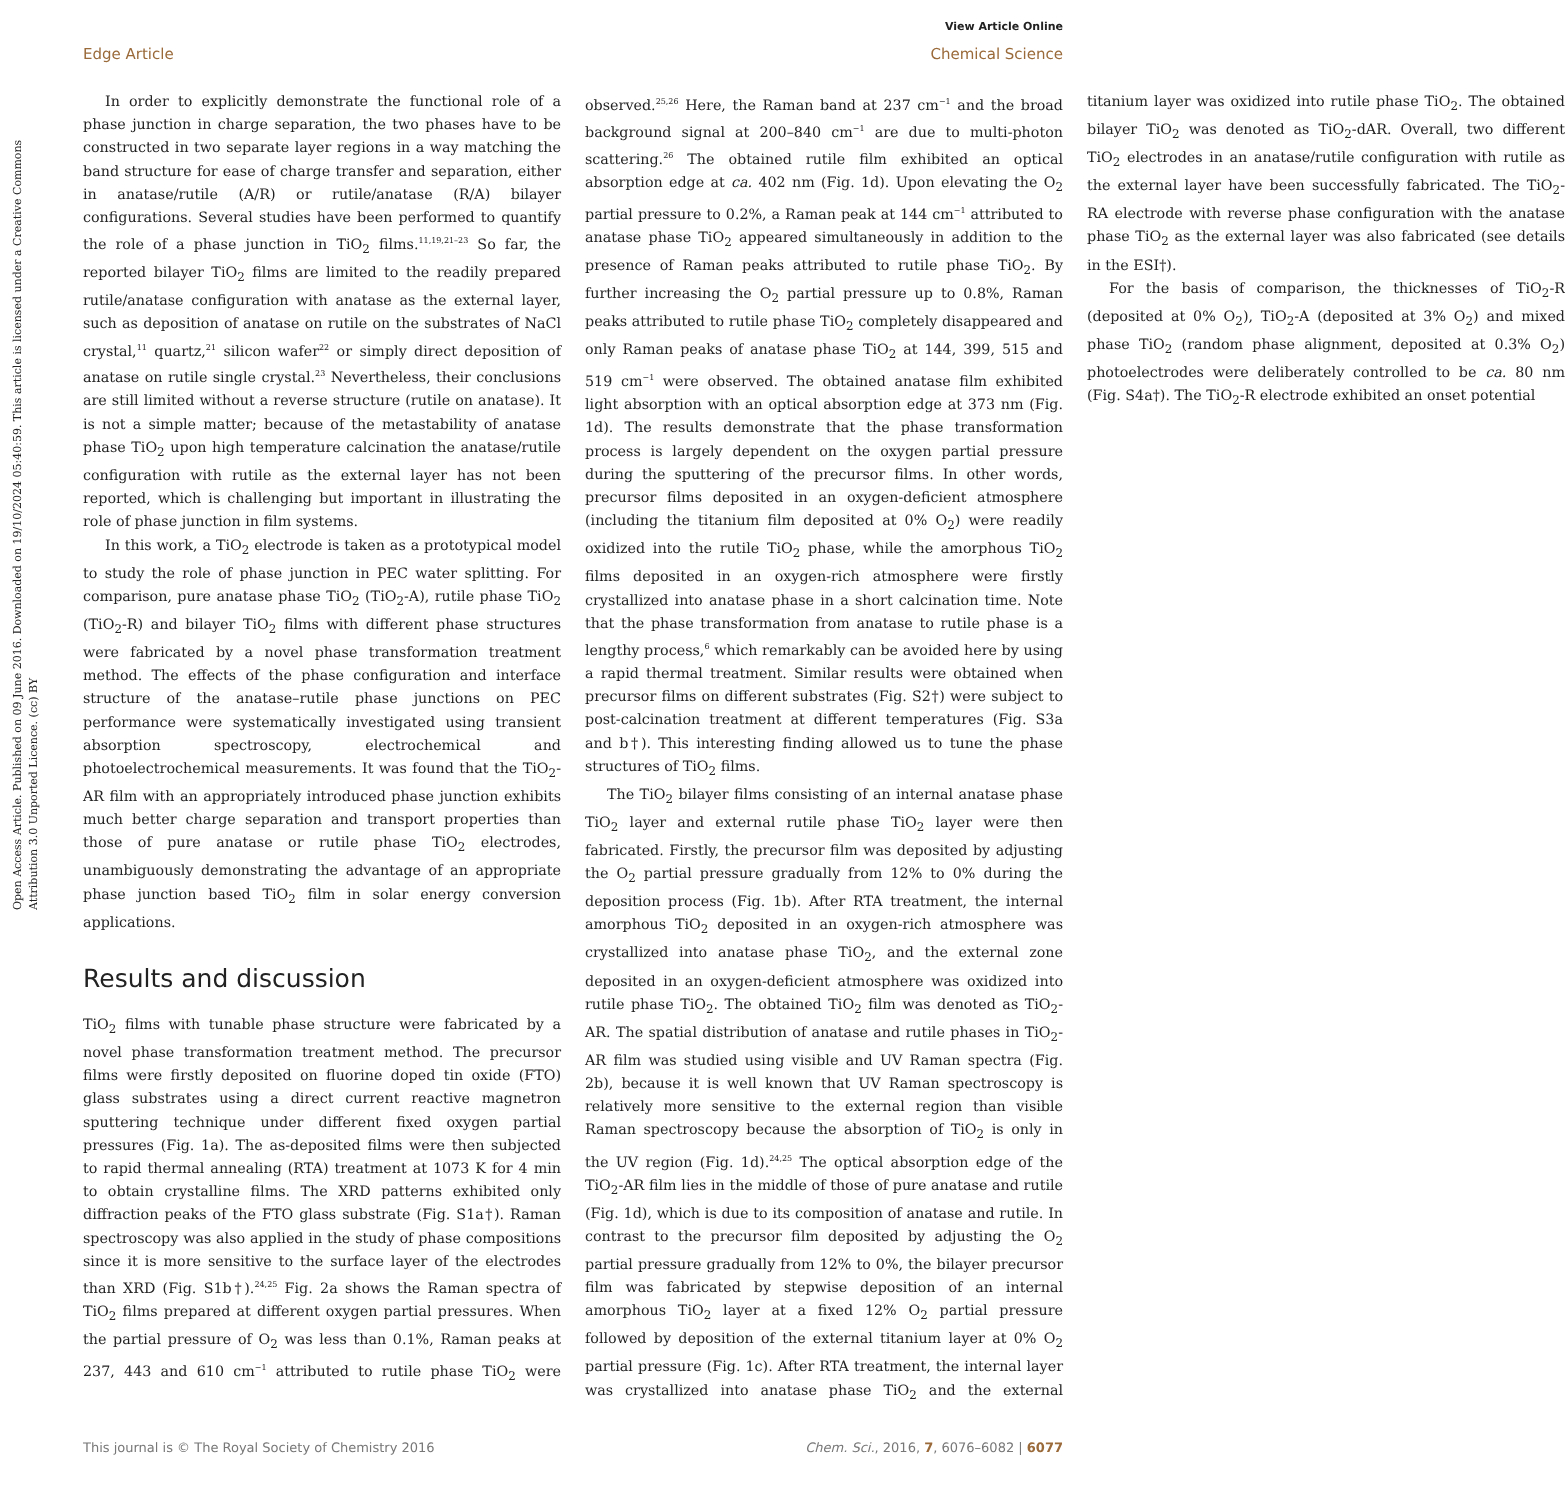View Article Online
Edge Article Chemical Science
Open Access Article. Published on 09 June 2016. Downloaded on 19/10/2024 05:40:59. This article is licensed under a Creative Commons Attribution 3.0 Unported Licence. (cc) BY
In order to explicitly demonstrate the functional role of a phase junction in charge separation, the two phases have to be constructed in two separate layer regions in a way matching the band structure for ease of charge transfer and separation, either in anatase/rutile (A/R) or rutile/anatase (R/A) bilayer configurations. Several studies have been performed to quantify the role of a phase junction in TiO<sub>2</sub> films.<sup>11,19,21–23</sup> So far, the reported bilayer TiO<sub>2</sub> films are limited to the readily prepared rutile/anatase configuration with anatase as the external layer, such as deposition of anatase on rutile on the substrates of NaCl crystal,<sup>11</sup> quartz,<sup>21</sup> silicon wafer<sup>22</sup> or simply direct deposition of anatase on rutile single crystal.<sup>23</sup> Nevertheless, their conclusions are still limited without a reverse structure (rutile on anatase). It is not a simple matter; because of the metastability of anatase phase TiO<sub>2</sub> upon high temperature calcination the anatase/rutile configuration with rutile as the external layer has not been reported, which is challenging but important in illustrating the role of phase junction in film systems.
In this work, a TiO<sub>2</sub> electrode is taken as a prototypical model to study the role of phase junction in PEC water splitting. For comparison, pure anatase phase TiO<sub>2</sub> (TiO<sub>2</sub>-A), rutile phase TiO<sub>2</sub> (TiO<sub>2</sub>-R) and bilayer TiO<sub>2</sub> films with different phase structures were fabricated by a novel phase transformation treatment method. The effects of the phase configuration and interface structure of the anatase–rutile phase junctions on PEC performance were systematically investigated using transient absorption spectroscopy, electrochemical and photoelectrochemical measurements. It was found that the TiO<sub>2</sub>-AR film with an appropriately introduced phase junction exhibits much better charge separation and transport properties than those of pure anatase or rutile phase TiO<sub>2</sub> electrodes, unambiguously demonstrating the advantage of an appropriate phase junction based TiO<sub>2</sub> film in solar energy conversion applications.
Results and discussion
TiO<sub>2</sub> films with tunable phase structure were fabricated by a novel phase transformation treatment method. The precursor films were firstly deposited on fluorine doped tin oxide (FTO) glass substrates using a direct current reactive magnetron sputtering technique under different fixed oxygen partial pressures (Fig. 1a). The as-deposited films were then subjected to rapid thermal annealing (RTA) treatment at 1073 K for 4 min to obtain crystalline films. The XRD patterns exhibited only diffraction peaks of the FTO glass substrate (Fig. S1a†). Raman spectroscopy was also applied in the study of phase compositions since it is more sensitive to the surface layer of the electrodes than XRD (Fig. S1b†).<sup>24,25</sup> Fig. 2a shows the Raman spectra of TiO<sub>2</sub> films prepared at different oxygen partial pressures. When the partial pressure of O<sub>2</sub> was less than 0.1%, Raman peaks at 237, 443 and 610 cm<sup>−1</sup> attributed to rutile phase TiO<sub>2</sub> were observed.<sup>25,26</sup> Here, the Raman band at 237 cm<sup>−1</sup> and the broad background signal at 200–840 cm<sup>−1</sup> are due to multi-photon scattering.<sup>26</sup> The obtained rutile film exhibited an optical absorption edge at ca. 402 nm (Fig. 1d). Upon elevating the O<sub>2</sub> partial pressure to 0.2%, a Raman peak at 144 cm<sup>−1</sup> attributed to anatase phase TiO<sub>2</sub> appeared simultaneously in addition to the presence of Raman peaks attributed to rutile phase TiO<sub>2</sub>. By further increasing the O<sub>2</sub> partial pressure up to 0.8%, Raman peaks attributed to rutile phase TiO<sub>2</sub> completely disappeared and only Raman peaks of anatase phase TiO<sub>2</sub> at 144, 399, 515 and 519 cm<sup>−1</sup> were observed. The obtained anatase film exhibited light absorption with an optical absorption edge at 373 nm (Fig. 1d). The results demonstrate that the phase transformation process is largely dependent on the oxygen partial pressure during the sputtering of the precursor films. In other words, precursor films deposited in an oxygen-deficient atmosphere (including the titanium film deposited at 0% O<sub>2</sub>) were readily oxidized into the rutile TiO<sub>2</sub> phase, while the amorphous TiO<sub>2</sub> films deposited in an oxygen-rich atmosphere were firstly crystallized into anatase phase in a short calcination time. Note that the phase transformation from anatase to rutile phase is a lengthy process,<sup>6</sup> which remarkably can be avoided here by using a rapid thermal treatment. Similar results were obtained when precursor films on different substrates (Fig. S2†) were subject to post-calcination treatment at different temperatures (Fig. S3a and b†). This interesting finding allowed us to tune the phase structures of TiO<sub>2</sub> films.
The TiO<sub>2</sub> bilayer films consisting of an internal anatase phase TiO<sub>2</sub> layer and external rutile phase TiO<sub>2</sub> layer were then fabricated. Firstly, the precursor film was deposited by adjusting the O<sub>2</sub> partial pressure gradually from 12% to 0% during the deposition process (Fig. 1b). After RTA treatment, the internal amorphous TiO<sub>2</sub> deposited in an oxygen-rich atmosphere was crystallized into anatase phase TiO<sub>2</sub>, and the external zone deposited in an oxygen-deficient atmosphere was oxidized into rutile phase TiO<sub>2</sub>. The obtained TiO<sub>2</sub> film was denoted as TiO<sub>2</sub>-AR. The spatial distribution of anatase and rutile phases in TiO<sub>2</sub>-AR film was studied using visible and UV Raman spectra (Fig. 2b), because it is well known that UV Raman spectroscopy is relatively more sensitive to the external region than visible Raman spectroscopy because the absorption of TiO<sub>2</sub> is only in the UV region (Fig. 1d).<sup>24,25</sup> The optical absorption edge of the TiO<sub>2</sub>-AR film lies in the middle of those of pure anatase and rutile (Fig. 1d), which is due to its composition of anatase and rutile. In contrast to the precursor film deposited by adjusting the O<sub>2</sub> partial pressure gradually from 12% to 0%, the bilayer precursor film was fabricated by stepwise deposition of an internal amorphous TiO<sub>2</sub> layer at a fixed 12% O<sub>2</sub> partial pressure followed by deposition of the external titanium layer at 0% O<sub>2</sub> partial pressure (Fig. 1c). After RTA treatment, the internal layer was crystallized into anatase phase TiO<sub>2</sub> and the external titanium layer was oxidized into rutile phase TiO<sub>2</sub>. The obtained bilayer TiO<sub>2</sub> was denoted as TiO<sub>2</sub>-dAR. Overall, two different TiO<sub>2</sub> electrodes in an anatase/rutile configuration with rutile as the external layer have been successfully fabricated. The TiO<sub>2</sub>-RA electrode with reverse phase configuration with the anatase phase TiO<sub>2</sub> as the external layer was also fabricated (see details in the ESI†).
For the basis of comparison, the thicknesses of TiO<sub>2</sub>-R (deposited at 0% O<sub>2</sub>), TiO<sub>2</sub>-A (deposited at 3% O<sub>2</sub>) and mixed phase TiO<sub>2</sub> (random phase alignment, deposited at 0.3% O<sub>2</sub>) photoelectrodes were deliberately controlled to be ca. 80 nm (Fig. S4a†). The TiO<sub>2</sub>-R electrode exhibited an onset potential
This journal is © The Royal Society of Chemistry 2016 Chem. Sci., 2016, 7, 6076–6082 | 6077